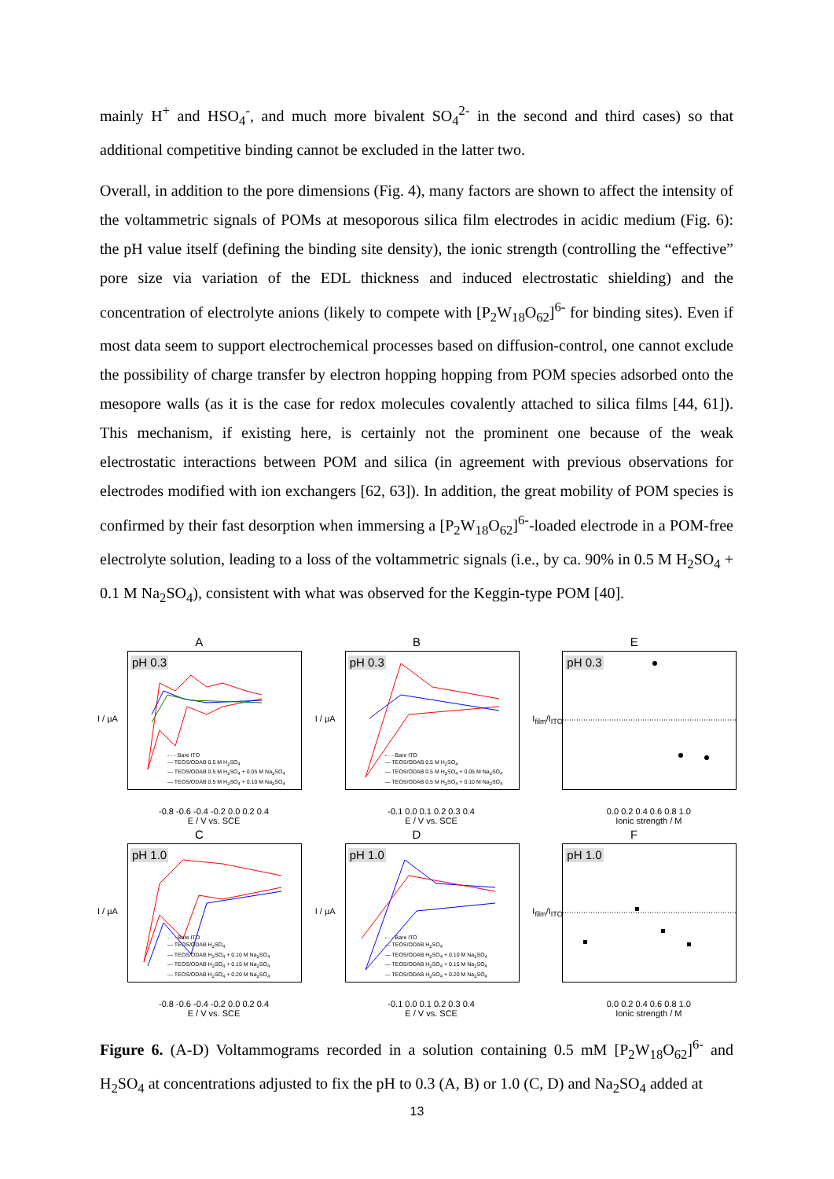mainly H<sup>+</sup> and HSO<sub>4</sub><sup>-</sup>, and much more bivalent SO<sub>4</sub><sup>2-</sup> in the second and third cases) so that additional competitive binding cannot be excluded in the latter two.
Overall, in addition to the pore dimensions (Fig. 4), many factors are shown to affect the intensity of the voltammetric signals of POMs at mesoporous silica film electrodes in acidic medium (Fig. 6): the pH value itself (defining the binding site density), the ionic strength (controlling the “effective” pore size via variation of the EDL thickness and induced electrostatic shielding) and the concentration of electrolyte anions (likely to compete with [P<sub>2</sub>W<sub>18</sub>O<sub>62</sub>]<sup>6-</sup> for binding sites). Even if most data seem to support electrochemical processes based on diffusion-control, one cannot exclude the possibility of charge transfer by electron hopping hopping from POM species adsorbed onto the mesopore walls (as it is the case for redox molecules covalently attached to silica films [44, 61]). This mechanism, if existing here, is certainly not the prominent one because of the weak electrostatic interactions between POM and silica (in agreement with previous observations for electrodes modified with ion exchangers [62, 63]). In addition, the great mobility of POM species is confirmed by their fast desorption when immersing a [P<sub>2</sub>W<sub>18</sub>O<sub>62</sub>]<sup>6-</sup>-loaded electrode in a POM-free electrolyte solution, leading to a loss of the voltammetric signals (i.e., by ca. 90% in 0.5 M H<sub>2</sub>SO<sub>4</sub> + 0.1 M Na<sub>2</sub>SO<sub>4</sub>), consistent with what was observed for the Keggin-type POM [40].
A
pH 0.3
- · - Bare ITO
— TEOS/ODAB 0.5 M H<sub>2</sub>SO<sub>4</sub>
— TEOS/ODAB 0.5 M H<sub>2</sub>SO<sub>4</sub> + 0.05 M Na<sub>2</sub>SO<sub>4</sub>
— TEOS/ODAB 0.5 M H<sub>2</sub>SO<sub>4</sub> + 0.10 M Na<sub>2</sub>SO<sub>4</sub>
I / µA
-0.8 -0.6 -0.4 -0.2 0.0 0.2 0.4
E / V vs. SCE
B
pH 0.3
- · - Bare ITO
— TEOS/ODAB 0.5 M H<sub>2</sub>SO<sub>4</sub>
— TEOS/ODAB 0.5 M H<sub>2</sub>SO<sub>4</sub> + 0.05 M Na<sub>2</sub>SO<sub>4</sub>
— TEOS/ODAB 0.5 M H<sub>2</sub>SO<sub>4</sub> + 0.10 M Na<sub>2</sub>SO<sub>4</sub>
I / µA
-0.1 0.0 0.1 0.2 0.3 0.4
E / V vs. SCE
E
pH 0.3
I<sub>film</sub>/I<sub>ITO</sub>
0.0 0.2 0.4 0.6 0.8 1.0
Ionic strength / M
C
pH 1.0
- · - Bare ITO
— TEOS/ODAB H<sub>2</sub>SO<sub>4</sub>
— TEOS/ODAB H<sub>2</sub>SO<sub>4</sub> + 0.10 M Na<sub>2</sub>SO<sub>4</sub>
— TEOS/ODAB H<sub>2</sub>SO<sub>4</sub> + 0.15 M Na<sub>2</sub>SO<sub>4</sub>
— TEOS/ODAB H<sub>2</sub>SO<sub>4</sub> + 0.20 M Na<sub>2</sub>SO<sub>4</sub>
I / µA
-0.8 -0.6 -0.4 -0.2 0.0 0.2 0.4
E / V vs. SCE
D
pH 1.0
- · - Bare ITO
— TEOS/ODAB H<sub>2</sub>SO<sub>4</sub>
— TEOS/ODAB H<sub>2</sub>SO<sub>4</sub> + 0.10 M Na<sub>2</sub>SO<sub>4</sub>
— TEOS/ODAB H<sub>2</sub>SO<sub>4</sub> + 0.15 M Na<sub>2</sub>SO<sub>4</sub>
— TEOS/ODAB H<sub>2</sub>SO<sub>4</sub> + 0.20 M Na<sub>2</sub>SO<sub>4</sub>
I / µA
-0.1 0.0 0.1 0.2 0.3 0.4
E / V vs. SCE
F
pH 1.0
I<sub>film</sub>/I<sub>ITO</sub>
0.0 0.2 0.4 0.6 0.8 1.0
Ionic strength / M
Figure 6. (A-D) Voltammograms recorded in a solution containing 0.5 mM [P<sub>2</sub>W<sub>18</sub>O<sub>62</sub>]<sup>6-</sup> and H<sub>2</sub>SO<sub>4</sub> at concentrations adjusted to fix the pH to 0.3 (A, B) or 1.0 (C, D) and Na<sub>2</sub>SO<sub>4</sub> added at
13